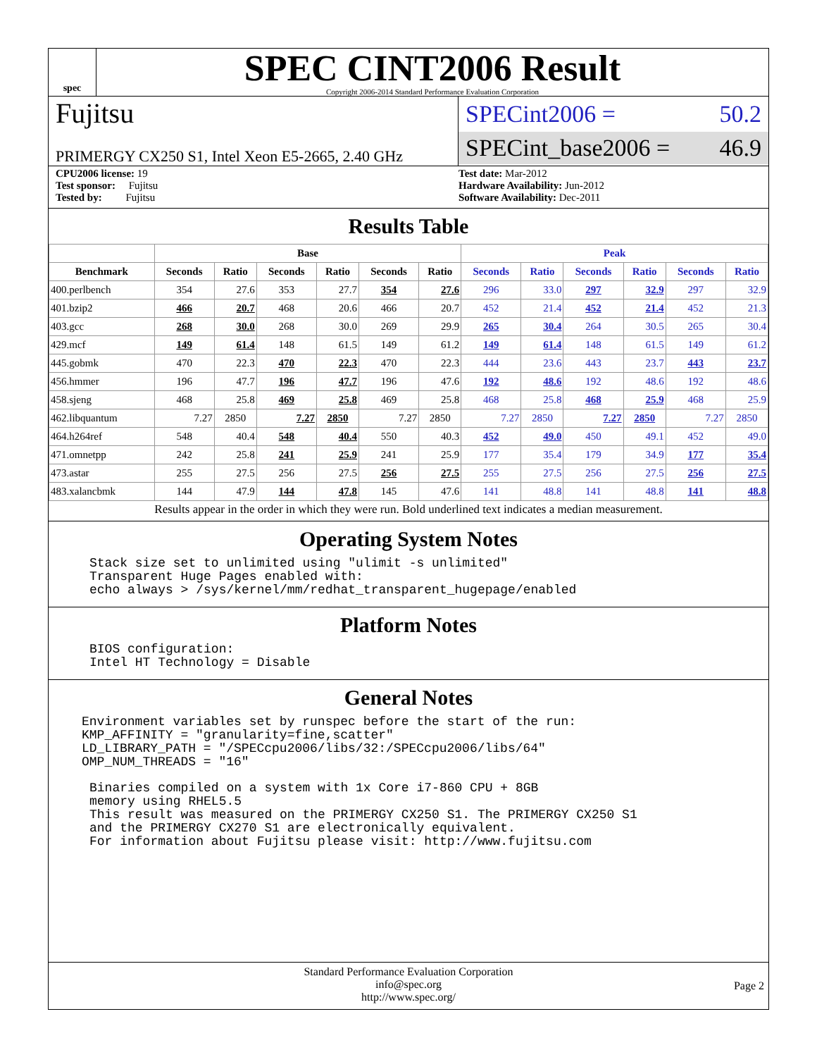spec
SPEC CINT2006 Result
Copyright 2006-2014 Standard Performance Evaluation Corporation
Fujitsu
PRIMERGY CX250 S1, Intel Xeon E5-2665, 2.40 GHz
SPECint2006 = 50.2
SPECint_base2006 = 46.9
CPU2006 license: 19
Test sponsor: Fujitsu
Tested by: Fujitsu
Test date: Mar-2012
Hardware Availability: Jun-2012
Software Availability: Dec-2011
Results Table
| | Base | | | | | | Peak | | | | | |
| --- | --- | --- | --- | --- | --- | --- | --- | --- | --- | --- | --- | --- |
| Benchmark | Seconds | Ratio | Seconds | Ratio | Seconds | Ratio | Seconds | Ratio | Seconds | Ratio | Seconds | Ratio |
| 400.perlbench | 354 | 27.6 | 353 | 27.7 | 354 | 27.6 | 296 | 33.0 | 297 | 32.9 | 297 | 32.9 |
| 401.bzip2 | 466 | 20.7 | 468 | 20.6 | 466 | 20.7 | 452 | 21.4 | 452 | 21.4 | 452 | 21.3 |
| 403.gcc | 268 | 30.0 | 268 | 30.0 | 269 | 29.9 | 265 | 30.4 | 264 | 30.5 | 265 | 30.4 |
| 429.mcf | 149 | 61.4 | 148 | 61.5 | 149 | 61.2 | 149 | 61.4 | 148 | 61.5 | 149 | 61.2 |
| 445.gobmk | 470 | 22.3 | 470 | 22.3 | 470 | 22.3 | 444 | 23.6 | 443 | 23.7 | 443 | 23.7 |
| 456.hmmer | 196 | 47.7 | 196 | 47.7 | 196 | 47.6 | 192 | 48.6 | 192 | 48.6 | 192 | 48.6 |
| 458.sjeng | 468 | 25.8 | 469 | 25.8 | 469 | 25.8 | 468 | 25.8 | 468 | 25.9 | 468 | 25.9 |
| 462.libquantum | 7.27 | 2850 | 7.27 | 2850 | 7.27 | 2850 | 7.27 | 2850 | 7.27 | 2850 | 7.27 | 2850 |
| 464.h264ref | 548 | 40.4 | 548 | 40.4 | 550 | 40.3 | 452 | 49.0 | 450 | 49.1 | 452 | 49.0 |
| 471.omnetpp | 242 | 25.8 | 241 | 25.9 | 241 | 25.9 | 177 | 35.4 | 179 | 34.9 | 177 | 35.4 |
| 473.astar | 255 | 27.5 | 256 | 27.5 | 256 | 27.5 | 255 | 27.5 | 256 | 27.5 | 256 | 27.5 |
| 483.xalancbmk | 144 | 47.9 | 144 | 47.8 | 145 | 47.6 | 141 | 48.8 | 141 | 48.8 | 141 | 48.8 |
Results appear in the order in which they were run. Bold underlined text indicates a median measurement.
Operating System Notes
Stack size set to unlimited using "ulimit -s unlimited"
Transparent Huge Pages enabled with:
echo always > /sys/kernel/mm/redhat_transparent_hugepage/enabled
Platform Notes
BIOS configuration:
Intel HT Technology = Disable
General Notes
Environment variables set by runspec before the start of the run:
KMP_AFFINITY = "granularity=fine,scatter"
LD_LIBRARY_PATH = "/SPECcpu2006/libs/32:/SPECcpu2006/libs/64"
OMP_NUM_THREADS = "16"
Binaries compiled on a system with 1x Core i7-860 CPU + 8GB
memory using RHEL5.5
This result was measured on the PRIMERGY CX250 S1. The PRIMERGY CX250 S1
and the PRIMERGY CX270 S1 are electronically equivalent.
For information about Fujitsu please visit: http://www.fujitsu.com
Standard Performance Evaluation Corporation
info@spec.org
http://www.spec.org/
Page 2